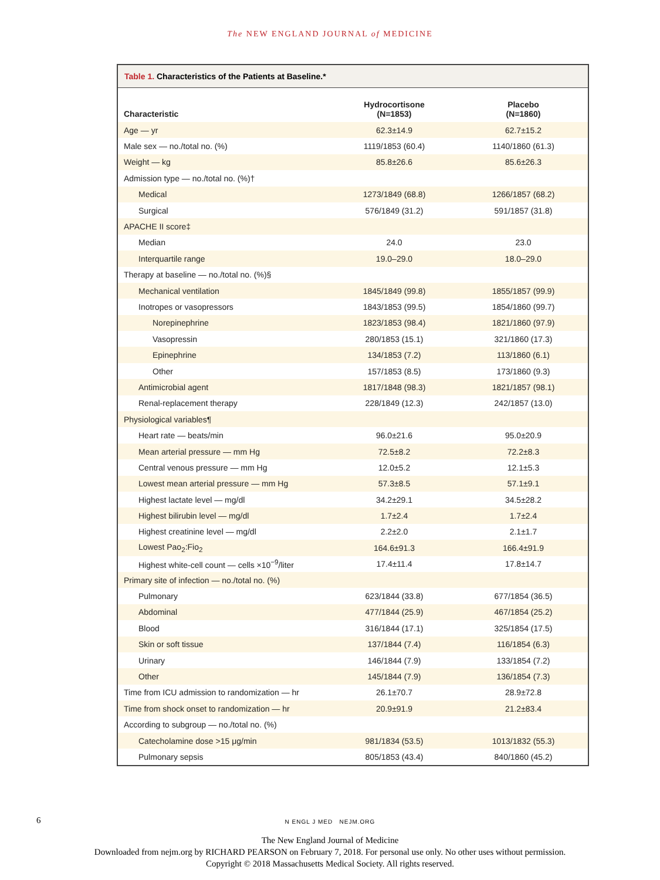The NEW ENGLAND JOURNAL of MEDICINE
Table 1. Characteristics of the Patients at Baseline.*
| Characteristic | Hydrocortisone (N=1853) | Placebo (N=1860) |
| --- | --- | --- |
| Age — yr | 62.3±14.9 | 62.7±15.2 |
| Male sex — no./total no. (%) | 1119/1853 (60.4) | 1140/1860 (61.3) |
| Weight — kg | 85.8±26.6 | 85.6±26.3 |
| Admission type — no./total no. (%)† | | |
| Medical | 1273/1849 (68.8) | 1266/1857 (68.2) |
| Surgical | 576/1849 (31.2) | 591/1857 (31.8) |
| APACHE II score‡ | | |
| Median | 24.0 | 23.0 |
| Interquartile range | 19.0–29.0 | 18.0–29.0 |
| Therapy at baseline — no./total no. (%)§ | | |
| Mechanical ventilation | 1845/1849 (99.8) | 1855/1857 (99.9) |
| Inotropes or vasopressors | 1843/1853 (99.5) | 1854/1860 (99.7) |
| Norepinephrine | 1823/1853 (98.4) | 1821/1860 (97.9) |
| Vasopressin | 280/1853 (15.1) | 321/1860 (17.3) |
| Epinephrine | 134/1853 (7.2) | 113/1860 (6.1) |
| Other | 157/1853 (8.5) | 173/1860 (9.3) |
| Antimicrobial agent | 1817/1848 (98.3) | 1821/1857 (98.1) |
| Renal-replacement therapy | 228/1849 (12.3) | 242/1857 (13.0) |
| Physiological variables¶ | | |
| Heart rate — beats/min | 96.0±21.6 | 95.0±20.9 |
| Mean arterial pressure — mm Hg | 72.5±8.2 | 72.2±8.3 |
| Central venous pressure — mm Hg | 12.0±5.2 | 12.1±5.3 |
| Lowest mean arterial pressure — mm Hg | 57.3±8.5 | 57.1±9.1 |
| Highest lactate level — mg/dl | 34.2±29.1 | 34.5±28.2 |
| Highest bilirubin level — mg/dl | 1.7±2.4 | 1.7±2.4 |
| Highest creatinine level — mg/dl | 2.2±2.0 | 2.1±1.7 |
| Lowest Pao<sub>2</sub>:Fio<sub>2</sub> | 164.6±91.3 | 166.4±91.9 |
| Highest white-cell count — cells ×10<sup>−9</sup>/liter | 17.4±11.4 | 17.8±14.7 |
| Primary site of infection — no./total no. (%) | | |
| Pulmonary | 623/1844 (33.8) | 677/1854 (36.5) |
| Abdominal | 477/1844 (25.9) | 467/1854 (25.2) |
| Blood | 316/1844 (17.1) | 325/1854 (17.5) |
| Skin or soft tissue | 137/1844 (7.4) | 116/1854 (6.3) |
| Urinary | 146/1844 (7.9) | 133/1854 (7.2) |
| Other | 145/1844 (7.9) | 136/1854 (7.3) |
| Time from ICU admission to randomization — hr | 26.1±70.7 | 28.9±72.8 |
| Time from shock onset to randomization — hr | 20.9±91.9 | 21.2±83.4 |
| According to subgroup — no./total no. (%) | | |
| Catecholamine dose >15 μg/min | 981/1834 (53.5) | 1013/1832 (55.3) |
| Pulmonary sepsis | 805/1853 (43.4) | 840/1860 (45.2) |
6 N ENGL J MED NEJM.ORG
The New England Journal of Medicine
Downloaded from nejm.org by RICHARD PEARSON on February 7, 2018. For personal use only. No other uses without permission.
Copyright © 2018 Massachusetts Medical Society. All rights reserved.